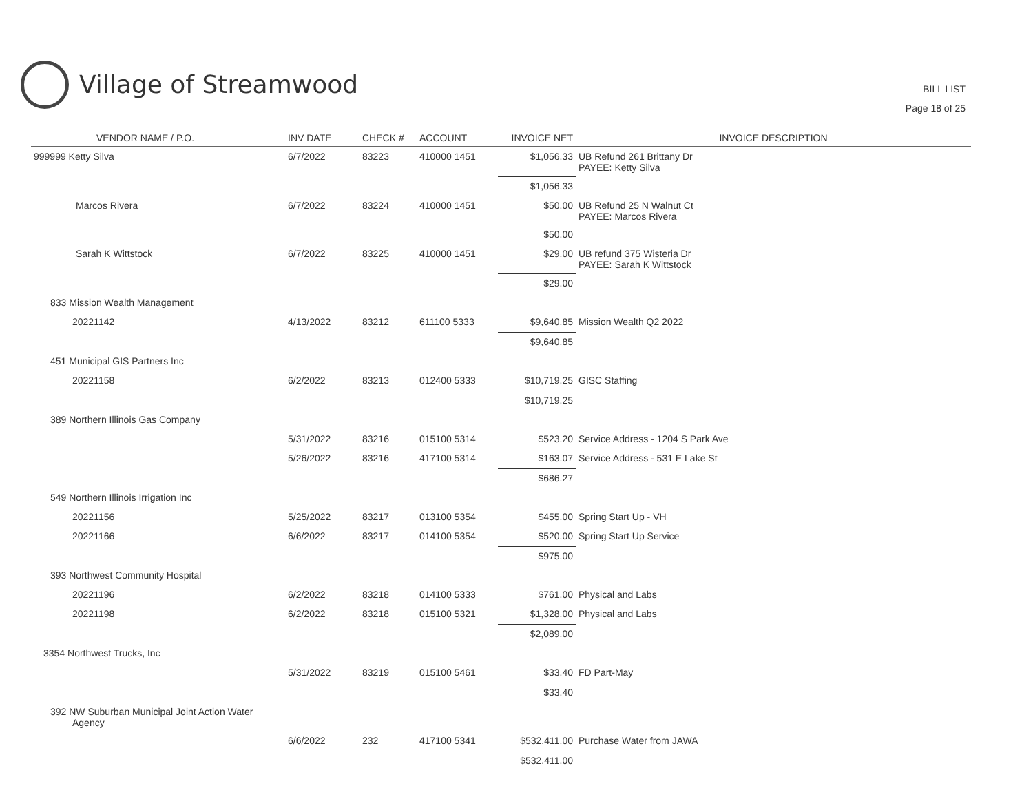Village of Streamwood
BILL LIST
Page 18 of 25
| VENDOR NAME / P.O. | INV DATE | CHECK # | ACCOUNT | INVOICE NET | INVOICE DESCRIPTION |
| --- | --- | --- | --- | --- | --- |
| 999999 Ketty Silva | 6/7/2022 | 83223 | 410000 1451 | $1,056.33 | UB Refund 261 Brittany Dr PAYEE: Ketty Silva |
| | | | | $1,056.33 | |
| Marcos Rivera | 6/7/2022 | 83224 | 410000 1451 | $50.00 | UB Refund 25 N Walnut Ct PAYEE: Marcos Rivera |
| | | | | $50.00 | |
| Sarah K Wittstock | 6/7/2022 | 83225 | 410000 1451 | $29.00 | UB refund 375 Wisteria Dr PAYEE: Sarah K Wittstock |
| | | | | $29.00 | |
| 833 Mission Wealth Management | | | | | |
| 20221142 | 4/13/2022 | 83212 | 611100 5333 | $9,640.85 | Mission Wealth Q2 2022 |
| | | | | $9,640.85 | |
| 451 Municipal GIS Partners Inc | | | | | |
| 20221158 | 6/2/2022 | 83213 | 012400 5333 | $10,719.25 | GISC Staffing |
| | | | | $10,719.25 | |
| 389 Northern Illinois Gas Company | | | | | |
| | 5/31/2022 | 83216 | 015100 5314 | $523.20 | Service Address - 1204 S Park Ave |
| | 5/26/2022 | 83216 | 417100 5314 | $163.07 | Service Address - 531 E Lake St |
| | | | | $686.27 | |
| 549 Northern Illinois Irrigation Inc | | | | | |
| 20221156 | 5/25/2022 | 83217 | 013100 5354 | $455.00 | Spring Start Up - VH |
| 20221166 | 6/6/2022 | 83217 | 014100 5354 | $520.00 | Spring Start Up Service |
| | | | | $975.00 | |
| 393 Northwest Community Hospital | | | | | |
| 20221196 | 6/2/2022 | 83218 | 014100 5333 | $761.00 | Physical and Labs |
| 20221198 | 6/2/2022 | 83218 | 015100 5321 | $1,328.00 | Physical and Labs |
| | | | | $2,089.00 | |
| 3354 Northwest Trucks, Inc | | | | | |
| | 5/31/2022 | 83219 | 015100 5461 | $33.40 | FD Part-May |
| | | | | $33.40 | |
| 392 NW Suburban Municipal Joint Action Water Agency | | | | | |
| | 6/6/2022 | 232 | 417100 5341 | $532,411.00 | Purchase Water from JAWA |
| | | | | $532,411.00 | |